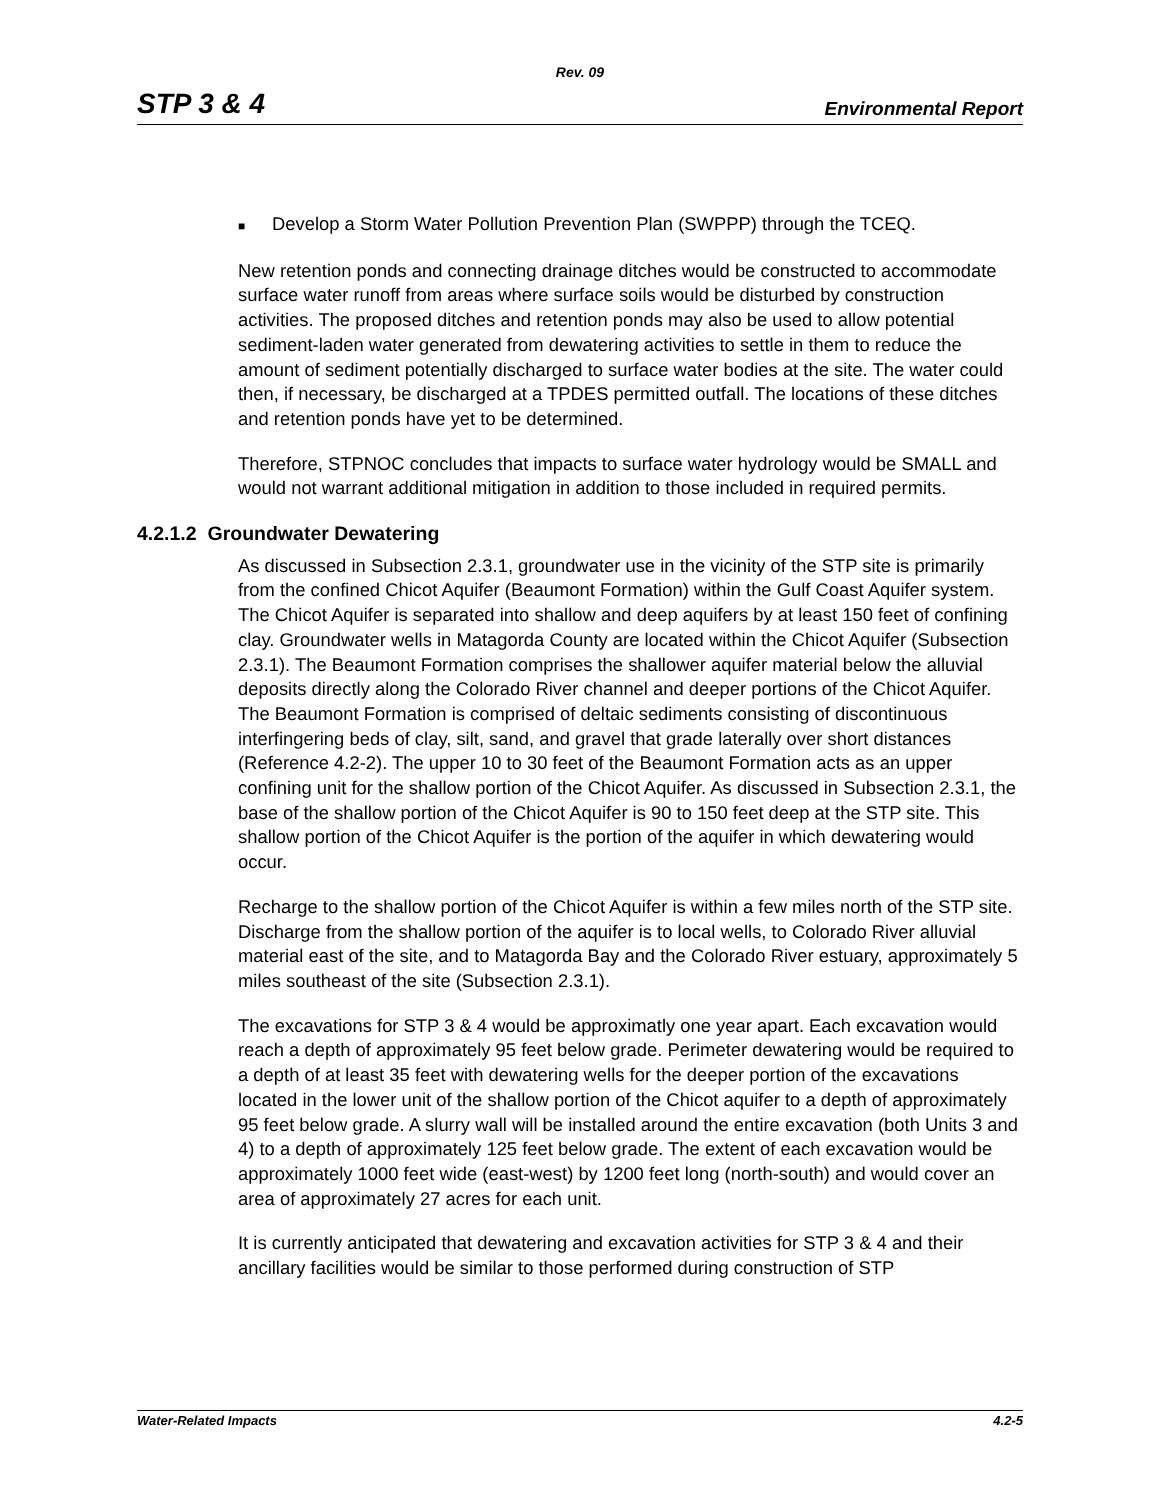Rev. 09
STP 3 & 4 Environmental Report
■ Develop a Storm Water Pollution Prevention Plan (SWPPP) through the TCEQ.
New retention ponds and connecting drainage ditches would be constructed to accommodate surface water runoff from areas where surface soils would be disturbed by construction activities. The proposed ditches and retention ponds may also be used to allow potential sediment-laden water generated from dewatering activities to settle in them to reduce the amount of sediment potentially discharged to surface water bodies at the site. The water could then, if necessary, be discharged at a TPDES permitted outfall. The locations of these ditches and retention ponds have yet to be determined.
Therefore, STPNOC concludes that impacts to surface water hydrology would be SMALL and would not warrant additional mitigation in addition to those included in required permits.
4.2.1.2 Groundwater Dewatering
As discussed in Subsection 2.3.1, groundwater use in the vicinity of the STP site is primarily from the confined Chicot Aquifer (Beaumont Formation) within the Gulf Coast Aquifer system. The Chicot Aquifer is separated into shallow and deep aquifers by at least 150 feet of confining clay. Groundwater wells in Matagorda County are located within the Chicot Aquifer (Subsection 2.3.1). The Beaumont Formation comprises the shallower aquifer material below the alluvial deposits directly along the Colorado River channel and deeper portions of the Chicot Aquifer. The Beaumont Formation is comprised of deltaic sediments consisting of discontinuous interfingering beds of clay, silt, sand, and gravel that grade laterally over short distances (Reference 4.2-2). The upper 10 to 30 feet of the Beaumont Formation acts as an upper confining unit for the shallow portion of the Chicot Aquifer. As discussed in Subsection 2.3.1, the base of the shallow portion of the Chicot Aquifer is 90 to 150 feet deep at the STP site. This shallow portion of the Chicot Aquifer is the portion of the aquifer in which dewatering would occur.
Recharge to the shallow portion of the Chicot Aquifer is within a few miles north of the STP site. Discharge from the shallow portion of the aquifer is to local wells, to Colorado River alluvial material east of the site, and to Matagorda Bay and the Colorado River estuary, approximately 5 miles southeast of the site (Subsection 2.3.1).
The excavations for STP 3 & 4 would be approximatly one year apart. Each excavation would reach a depth of approximately 95 feet below grade. Perimeter dewatering would be required to a depth of at least 35 feet with dewatering wells for the deeper portion of the excavations located in the lower unit of the shallow portion of the Chicot aquifer to a depth of approximately 95 feet below grade. A slurry wall will be installed around the entire excavation (both Units 3 and 4) to a depth of approximately 125 feet below grade. The extent of each excavation would be approximately 1000 feet wide (east-west) by 1200 feet long (north-south) and would cover an area of approximately 27 acres for each unit.
It is currently anticipated that dewatering and excavation activities for STP 3 & 4 and their ancillary facilities would be similar to those performed during construction of STP
Water-Related Impacts 4.2-5